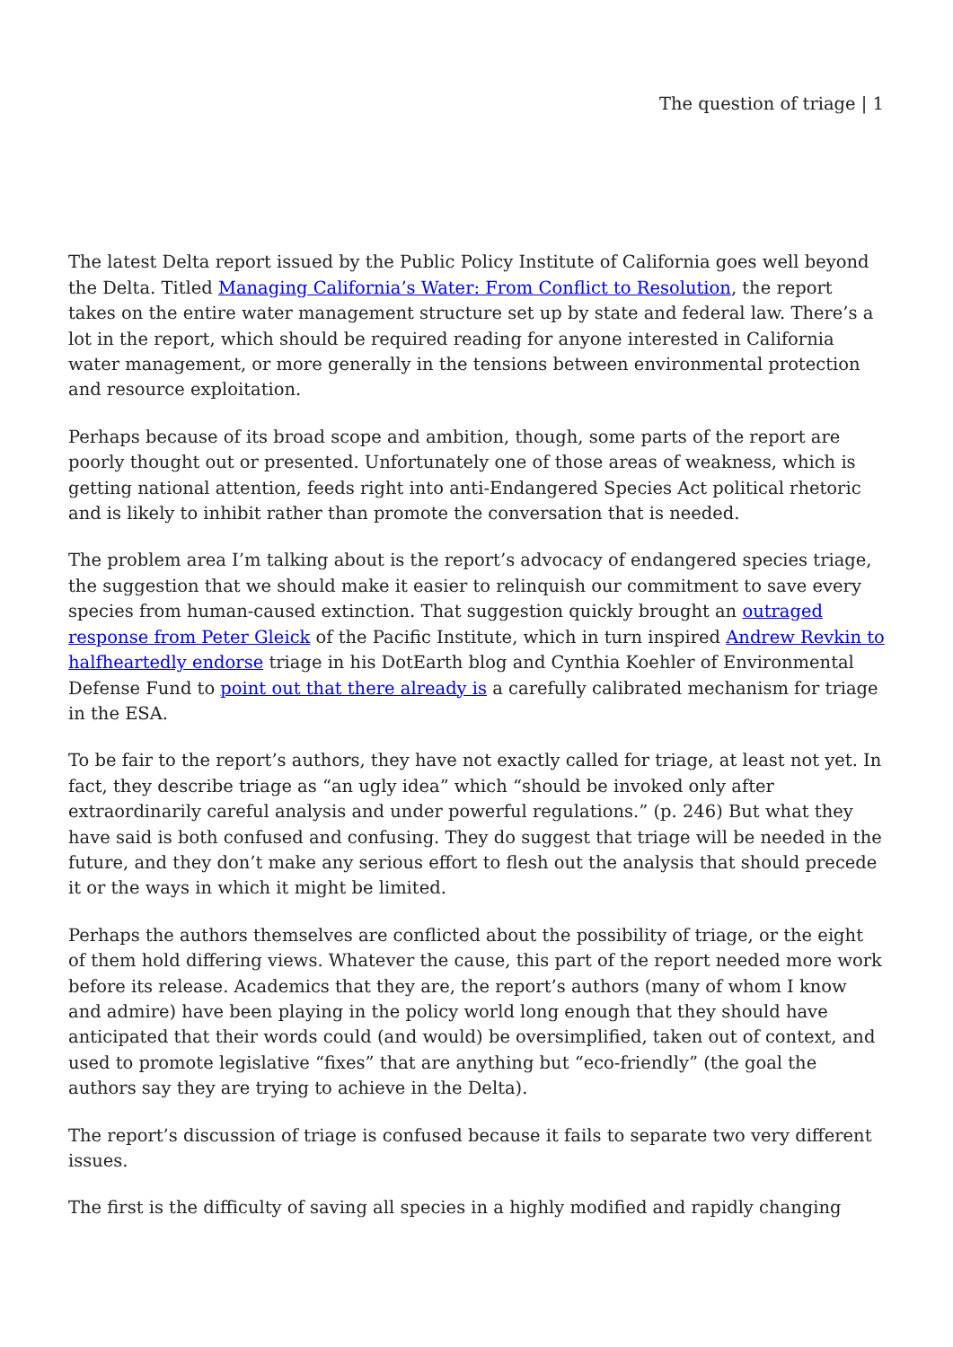The question of triage | 1
The latest Delta report issued by the Public Policy Institute of California goes well beyond the Delta. Titled Managing California’s Water: From Conflict to Resolution, the report takes on the entire water management structure set up by state and federal law. There’s a lot in the report, which should be required reading for anyone interested in California water management, or more generally in the tensions between environmental protection and resource exploitation.
Perhaps because of its broad scope and ambition, though, some parts of the report are poorly thought out or presented. Unfortunately one of those areas of weakness, which is getting national attention, feeds right into anti-Endangered Species Act political rhetoric and is likely to inhibit rather than promote the conversation that is needed.
The problem area I’m talking about is the report’s advocacy of endangered species triage, the suggestion that we should make it easier to relinquish our commitment to save every species from human-caused extinction. That suggestion quickly brought an outraged response from Peter Gleick of the Pacific Institute, which in turn inspired Andrew Revkin to halfheartedly endorse triage in his DotEarth blog and Cynthia Koehler of Environmental Defense Fund to point out that there already is a carefully calibrated mechanism for triage in the ESA.
To be fair to the report’s authors, they have not exactly called for triage, at least not yet. In fact, they describe triage as “an ugly idea” which “should be invoked only after extraordinarily careful analysis and under powerful regulations.” (p. 246) But what they have said is both confused and confusing. They do suggest that triage will be needed in the future, and they don’t make any serious effort to flesh out the analysis that should precede it or the ways in which it might be limited.
Perhaps the authors themselves are conflicted about the possibility of triage, or the eight of them hold differing views. Whatever the cause, this part of the report needed more work before its release. Academics that they are, the report’s authors (many of whom I know and admire) have been playing in the policy world long enough that they should have anticipated that their words could (and would) be oversimplified, taken out of context, and used to promote legislative “fixes” that are anything but “eco-friendly” (the goal the authors say they are trying to achieve in the Delta).
The report’s discussion of triage is confused because it fails to separate two very different issues.
The first is the difficulty of saving all species in a highly modified and rapidly changing